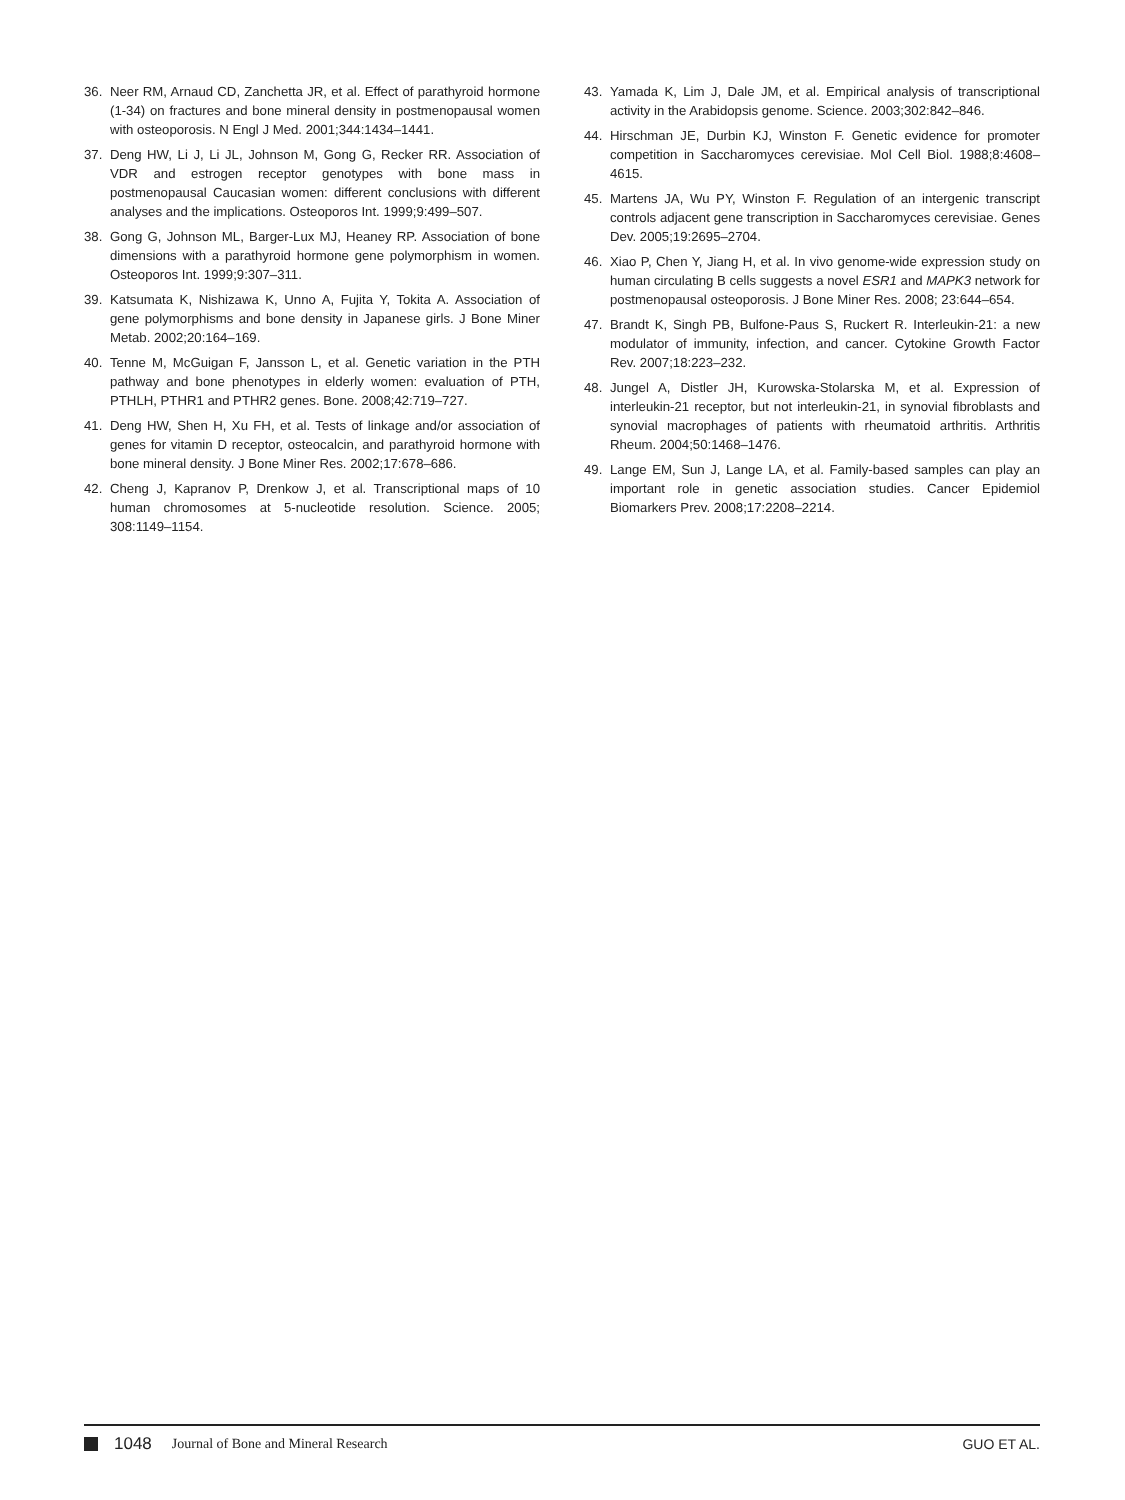36. Neer RM, Arnaud CD, Zanchetta JR, et al. Effect of parathyroid hormone (1-34) on fractures and bone mineral density in postmenopausal women with osteoporosis. N Engl J Med. 2001;344:1434–1441.
37. Deng HW, Li J, Li JL, Johnson M, Gong G, Recker RR. Association of VDR and estrogen receptor genotypes with bone mass in postmenopausal Caucasian women: different conclusions with different analyses and the implications. Osteoporos Int. 1999;9:499–507.
38. Gong G, Johnson ML, Barger-Lux MJ, Heaney RP. Association of bone dimensions with a parathyroid hormone gene polymorphism in women. Osteoporos Int. 1999;9:307–311.
39. Katsumata K, Nishizawa K, Unno A, Fujita Y, Tokita A. Association of gene polymorphisms and bone density in Japanese girls. J Bone Miner Metab. 2002;20:164–169.
40. Tenne M, McGuigan F, Jansson L, et al. Genetic variation in the PTH pathway and bone phenotypes in elderly women: evaluation of PTH, PTHLH, PTHR1 and PTHR2 genes. Bone. 2008;42:719–727.
41. Deng HW, Shen H, Xu FH, et al. Tests of linkage and/or association of genes for vitamin D receptor, osteocalcin, and parathyroid hormone with bone mineral density. J Bone Miner Res. 2002;17:678–686.
42. Cheng J, Kapranov P, Drenkow J, et al. Transcriptional maps of 10 human chromosomes at 5-nucleotide resolution. Science. 2005; 308:1149–1154.
43. Yamada K, Lim J, Dale JM, et al. Empirical analysis of transcriptional activity in the Arabidopsis genome. Science. 2003;302:842–846.
44. Hirschman JE, Durbin KJ, Winston F. Genetic evidence for promoter competition in Saccharomyces cerevisiae. Mol Cell Biol. 1988;8:4608–4615.
45. Martens JA, Wu PY, Winston F. Regulation of an intergenic transcript controls adjacent gene transcription in Saccharomyces cerevisiae. Genes Dev. 2005;19:2695–2704.
46. Xiao P, Chen Y, Jiang H, et al. In vivo genome-wide expression study on human circulating B cells suggests a novel ESR1 and MAPK3 network for postmenopausal osteoporosis. J Bone Miner Res. 2008; 23:644–654.
47. Brandt K, Singh PB, Bulfone-Paus S, Ruckert R. Interleukin-21: a new modulator of immunity, infection, and cancer. Cytokine Growth Factor Rev. 2007;18:223–232.
48. Jungel A, Distler JH, Kurowska-Stolarska M, et al. Expression of interleukin-21 receptor, but not interleukin-21, in synovial fibroblasts and synovial macrophages of patients with rheumatoid arthritis. Arthritis Rheum. 2004;50:1468–1476.
49. Lange EM, Sun J, Lange LA, et al. Family-based samples can play an important role in genetic association studies. Cancer Epidemiol Biomarkers Prev. 2008;17:2208–2214.
1048 Journal of Bone and Mineral Research GUO ET AL.